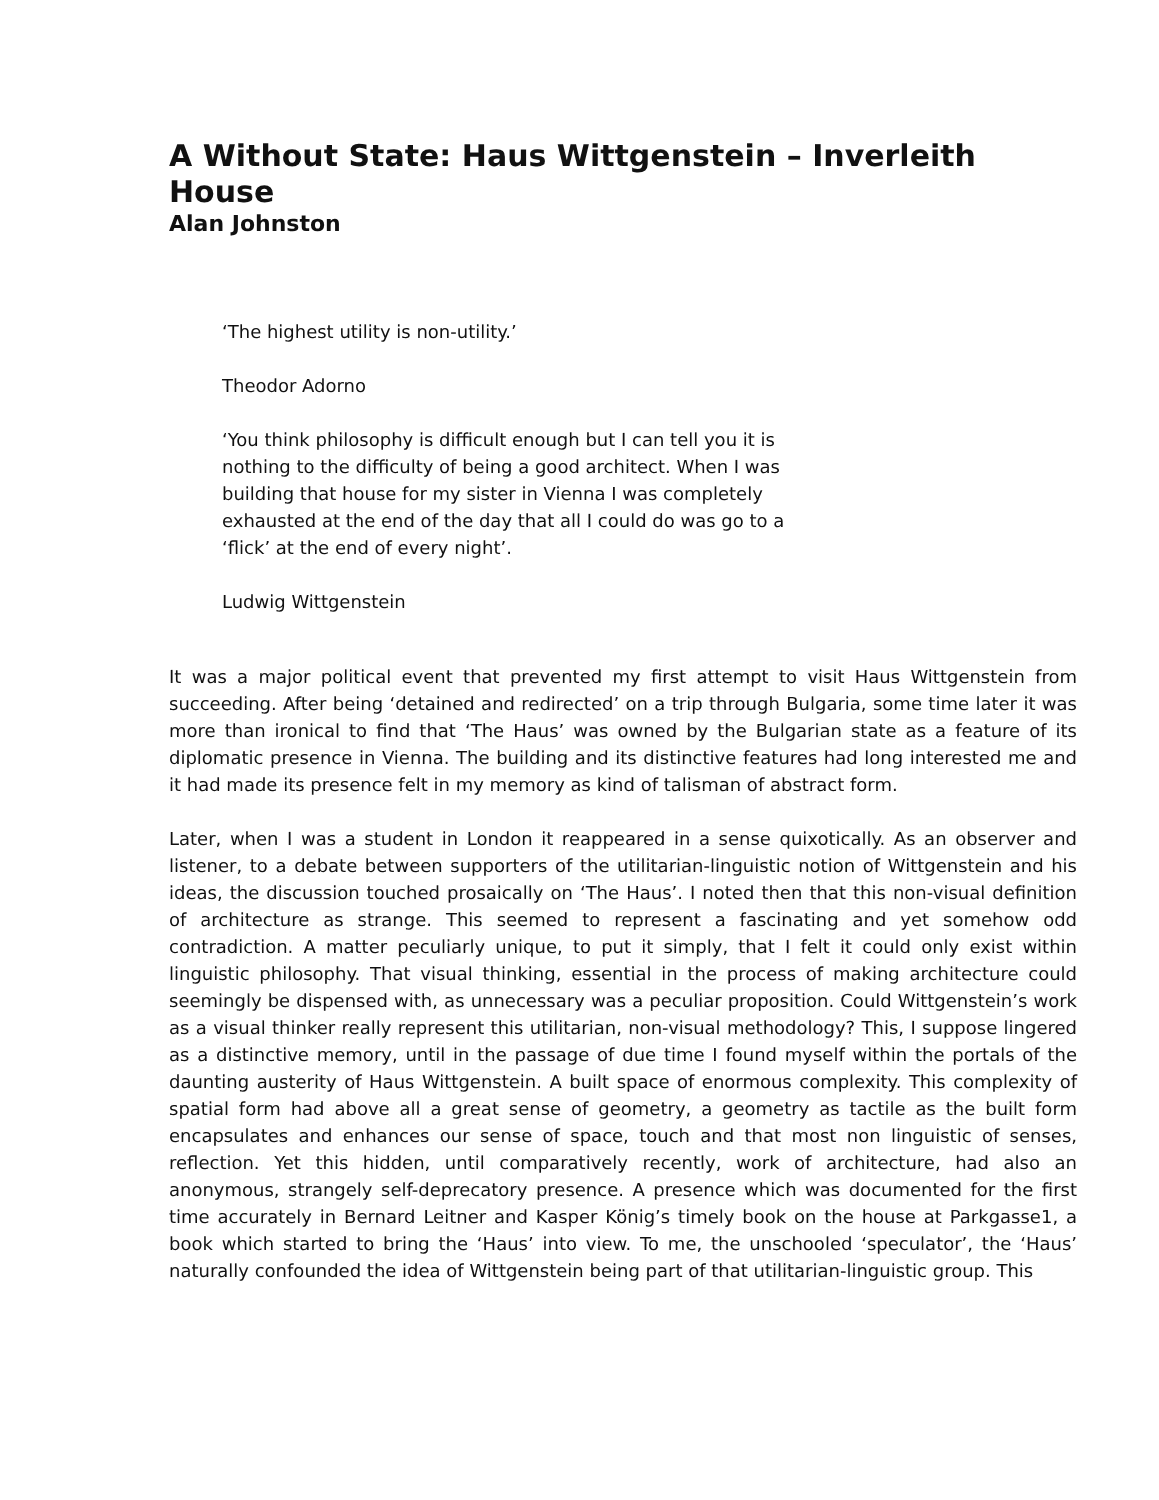A Without State: Haus Wittgenstein – Inverleith House
Alan Johnston
‘The highest utility is non-utility.’
Theodor Adorno
‘You think philosophy is difficult enough but I can tell you it is nothing to the difficulty of being a good architect. When I was building that house for my sister in Vienna I was completely exhausted at the end of the day that all I could do was go to a ‘flick’ at the end of every night’.
Ludwig Wittgenstein
It was a major political event that prevented my first attempt to visit Haus Wittgenstein from succeeding. After being ‘detained and redirected’ on a trip through Bulgaria, some time later it was more than ironical to find that ‘The Haus’ was owned by the Bulgarian state as a feature of its diplomatic presence in Vienna. The building and its distinctive features had long interested me and it had made its presence felt in my memory as kind of talisman of abstract form.
Later, when I was a student in London it reappeared in a sense quixotically. As an observer and listener, to a debate between supporters of the utilitarian-linguistic notion of Wittgenstein and his ideas, the discussion touched prosaically on ‘The Haus’. I noted then that this non-visual definition of architecture as strange. This seemed to represent a fascinating and yet somehow odd contradiction. A matter peculiarly unique, to put it simply, that I felt it could only exist within linguistic philosophy. That visual thinking, essential in the process of making architecture could seemingly be dispensed with, as unnecessary was a peculiar proposition. Could Wittgenstein’s work as a visual thinker really represent this utilitarian, non-visual methodology? This, I suppose lingered as a distinctive memory, until in the passage of due time I found myself within the portals of the daunting austerity of Haus Wittgenstein. A built space of enormous complexity. This complexity of spatial form had above all a great sense of geometry, a geometry as tactile as the built form encapsulates and enhances our sense of space, touch and that most non linguistic of senses, reflection. Yet this hidden, until comparatively recently, work of architecture, had also an anonymous, strangely self-deprecatory presence. A presence which was documented for the first time accurately in Bernard Leitner and Kasper König’s timely book on the house at Parkgasse1, a book which started to bring the ‘Haus’ into view. To me, the unschooled ‘speculator’, the ‘Haus’ naturally confounded the idea of Wittgenstein being part of that utilitarian-linguistic group. This